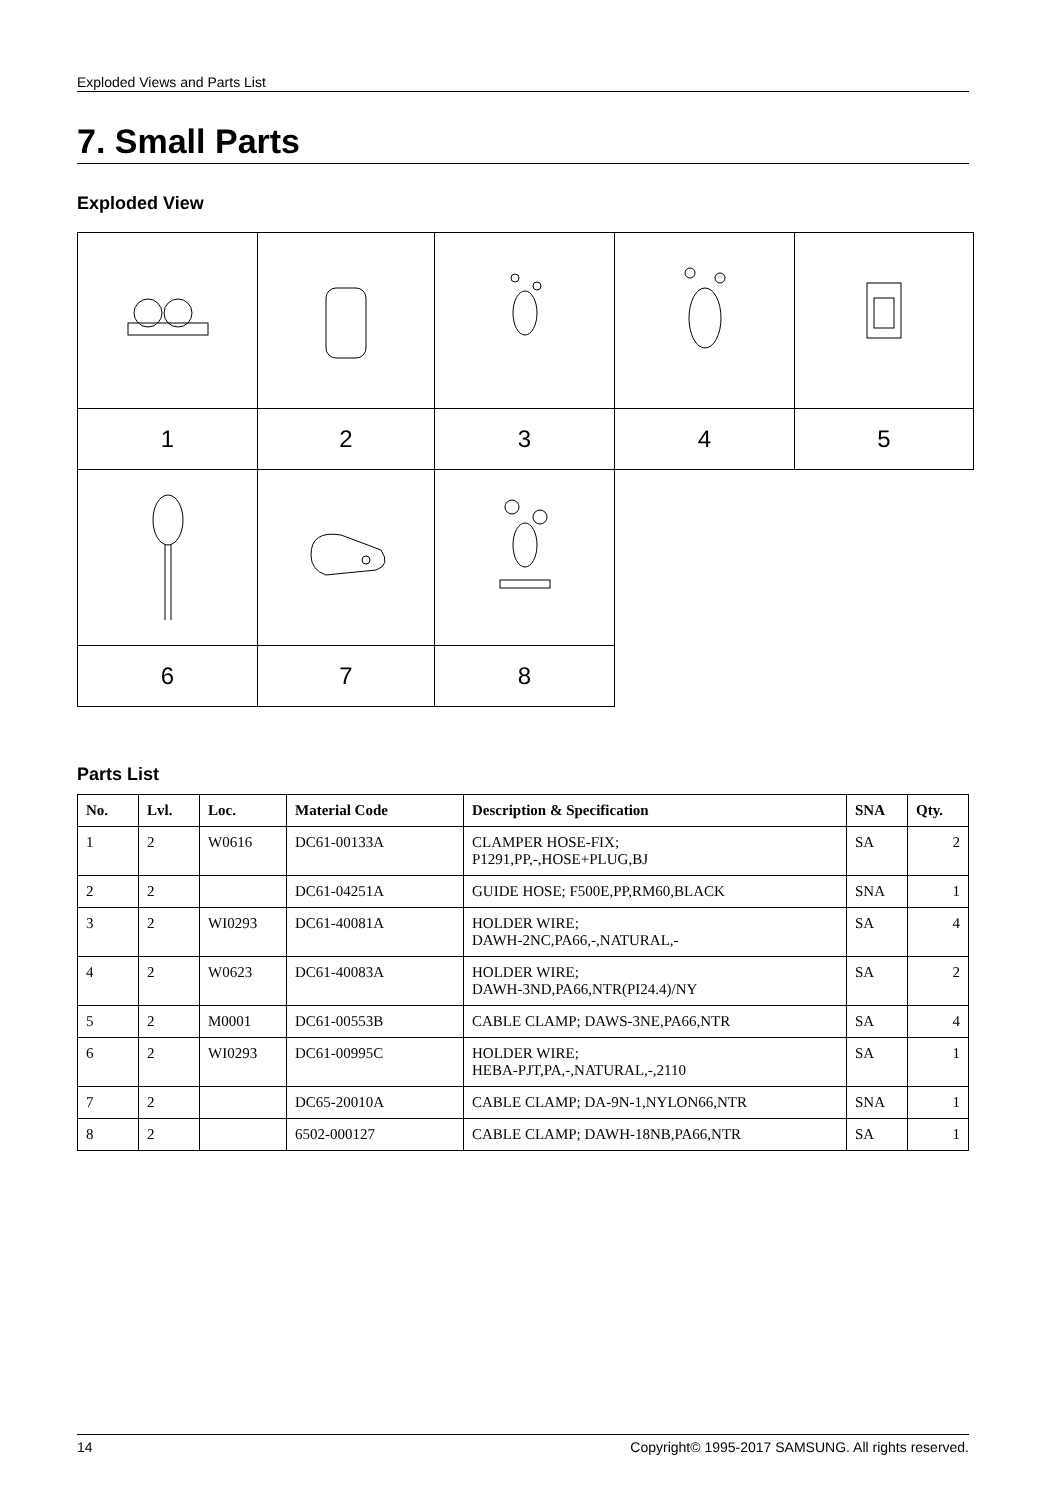Exploded Views and Parts List
7. Small Parts
Exploded View
| 1 | 2 | 3 | 4 | 5 |
| 6 | 7 | 8 | | |
Parts List
| No. | Lvl. | Loc. | Material Code | Description & Specification | SNA | Qty. |
| --- | --- | --- | --- | --- | --- | --- |
| 1 | 2 | W0616 | DC61-00133A | CLAMPER HOSE-FIX; P1291,PP,-,HOSE+PLUG,BJ | SA | 2 |
| 2 | 2 | | DC61-04251A | GUIDE HOSE; F500E,PP,RM60,BLACK | SNA | 1 |
| 3 | 2 | WI0293 | DC61-40081A | HOLDER WIRE; DAWH-2NC,PA66,-,NATURAL,- | SA | 4 |
| 4 | 2 | W0623 | DC61-40083A | HOLDER WIRE; DAWH-3ND,PA66,NTR(PI24.4)/NY | SA | 2 |
| 5 | 2 | M0001 | DC61-00553B | CABLE CLAMP; DAWS-3NE,PA66,NTR | SA | 4 |
| 6 | 2 | WI0293 | DC61-00995C | HOLDER WIRE; HEBA-PJT,PA,-,NATURAL,-,2110 | SA | 1 |
| 7 | 2 | | DC65-20010A | CABLE CLAMP; DA-9N-1,NYLON66,NTR | SNA | 1 |
| 8 | 2 | | 6502-000127 | CABLE CLAMP; DAWH-18NB,PA66,NTR | SA | 1 |
14 Copyright© 1995-2017 SAMSUNG. All rights reserved.